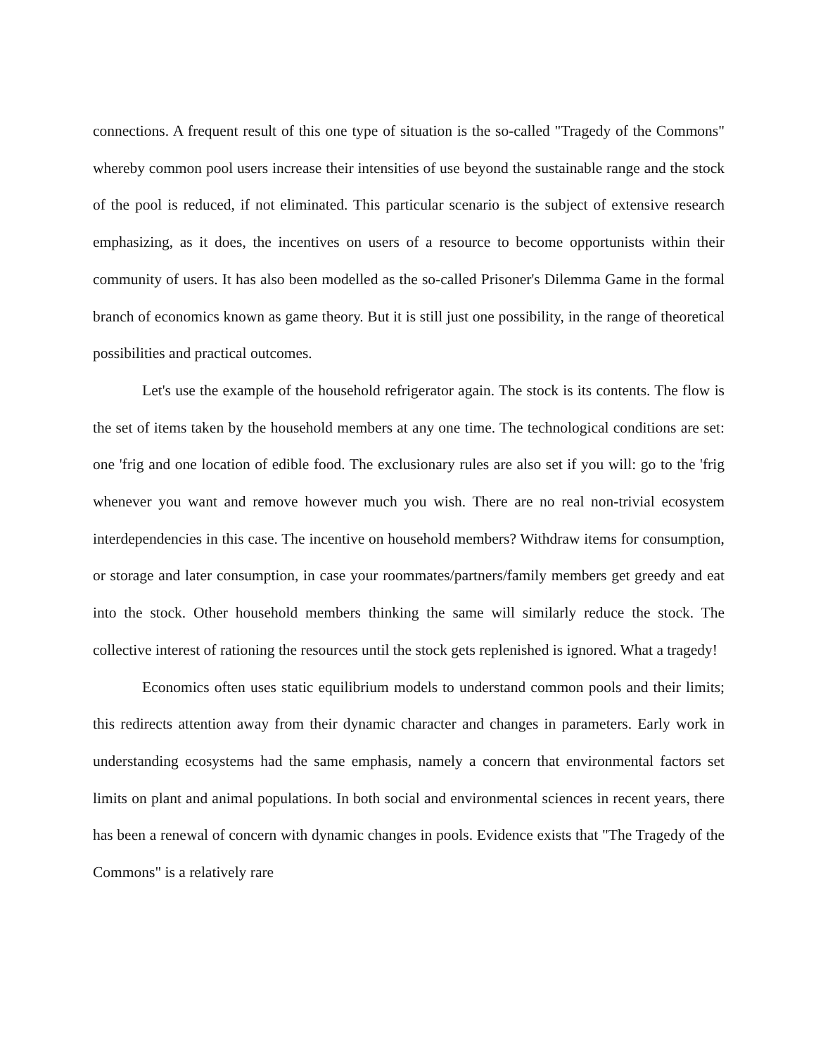connections. A frequent result of this one type of situation is the so-called "Tragedy of the Commons" whereby common pool users increase their intensities of use beyond the sustainable range and the stock of the pool is reduced, if not eliminated. This particular scenario is the subject of extensive research emphasizing, as it does, the incentives on users of a resource to become opportunists within their community of users. It has also been modelled as the so-called Prisoner's Dilemma Game in the formal branch of economics known as game theory. But it is still just one possibility, in the range of theoretical possibilities and practical outcomes.
Let's use the example of the household refrigerator again. The stock is its contents. The flow is the set of items taken by the household members at any one time. The technological conditions are set: one 'frig and one location of edible food. The exclusionary rules are also set if you will: go to the 'frig whenever you want and remove however much you wish. There are no real non-trivial ecosystem interdependencies in this case. The incentive on household members? Withdraw items for consumption, or storage and later consumption, in case your roommates/partners/family members get greedy and eat into the stock. Other household members thinking the same will similarly reduce the stock. The collective interest of rationing the resources until the stock gets replenished is ignored. What a tragedy!
Economics often uses static equilibrium models to understand common pools and their limits; this redirects attention away from their dynamic character and changes in parameters. Early work in understanding ecosystems had the same emphasis, namely a concern that environmental factors set limits on plant and animal populations. In both social and environmental sciences in recent years, there has been a renewal of concern with dynamic changes in pools. Evidence exists that "The Tragedy of the Commons" is a relatively rare